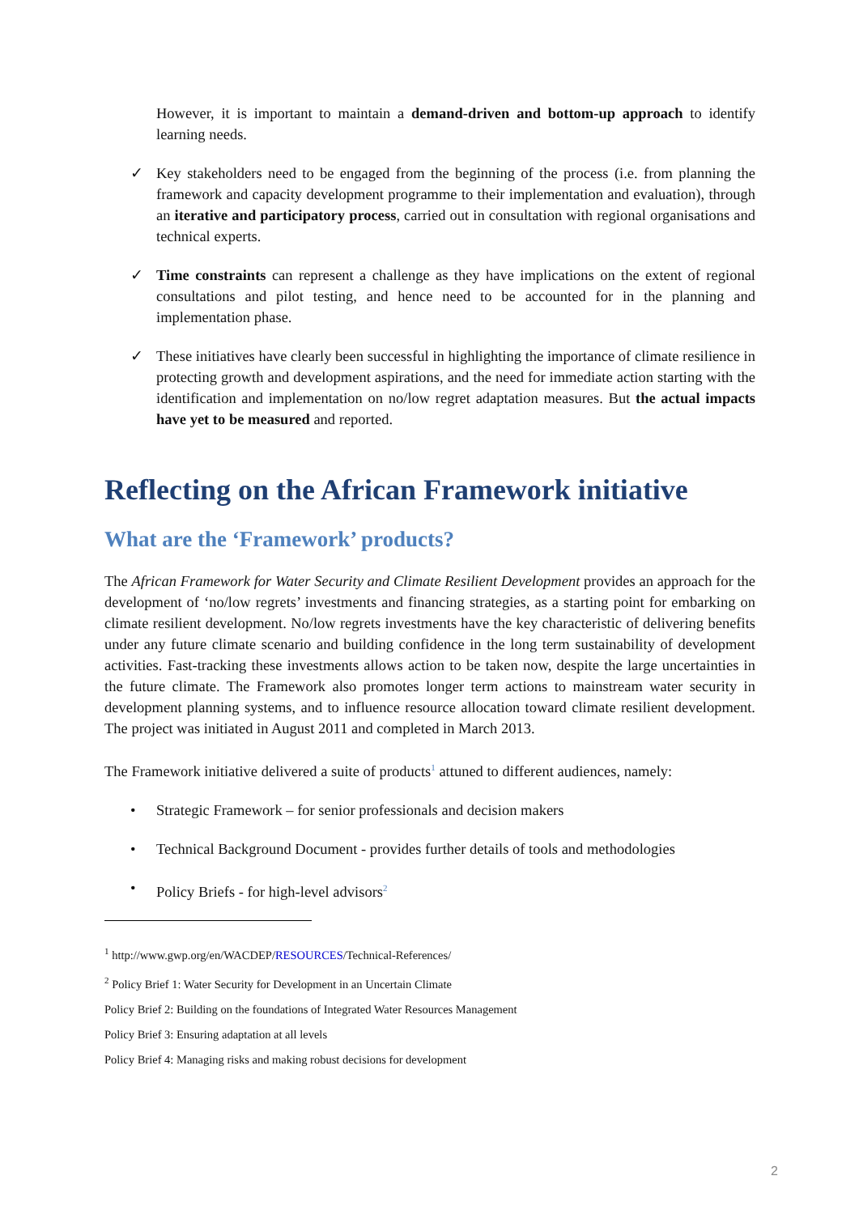However, it is important to maintain a demand-driven and bottom-up approach to identify learning needs.
✓ Key stakeholders need to be engaged from the beginning of the process (i.e. from planning the framework and capacity development programme to their implementation and evaluation), through an iterative and participatory process, carried out in consultation with regional organisations and technical experts.
✓ Time constraints can represent a challenge as they have implications on the extent of regional consultations and pilot testing, and hence need to be accounted for in the planning and implementation phase.
✓ These initiatives have clearly been successful in highlighting the importance of climate resilience in protecting growth and development aspirations, and the need for immediate action starting with the identification and implementation on no/low regret adaptation measures. But the actual impacts have yet to be measured and reported.
Reflecting on the African Framework initiative
What are the ‘Framework’ products?
The African Framework for Water Security and Climate Resilient Development provides an approach for the development of ‘no/low regrets’ investments and financing strategies, as a starting point for embarking on climate resilient development. No/low regrets investments have the key characteristic of delivering benefits under any future climate scenario and building confidence in the long term sustainability of development activities. Fast-tracking these investments allows action to be taken now, despite the large uncertainties in the future climate. The Framework also promotes longer term actions to mainstream water security in development planning systems, and to influence resource allocation toward climate resilient development. The project was initiated in August 2011 and completed in March 2013.
The Framework initiative delivered a suite of products<sup>1</sup> attuned to different audiences, namely:
• Strategic Framework – for senior professionals and decision makers
• Technical Background Document - provides further details of tools and methodologies
• Policy Briefs - for high-level advisors<sup>2</sup>
<sup>1</sup> http://www.gwp.org/en/WACDEP/RESOURCES/Technical-References/
<sup>2</sup> Policy Brief 1: Water Security for Development in an Uncertain Climate
Policy Brief 2: Building on the foundations of Integrated Water Resources Management
Policy Brief 3: Ensuring adaptation at all levels
Policy Brief 4: Managing risks and making robust decisions for development
2